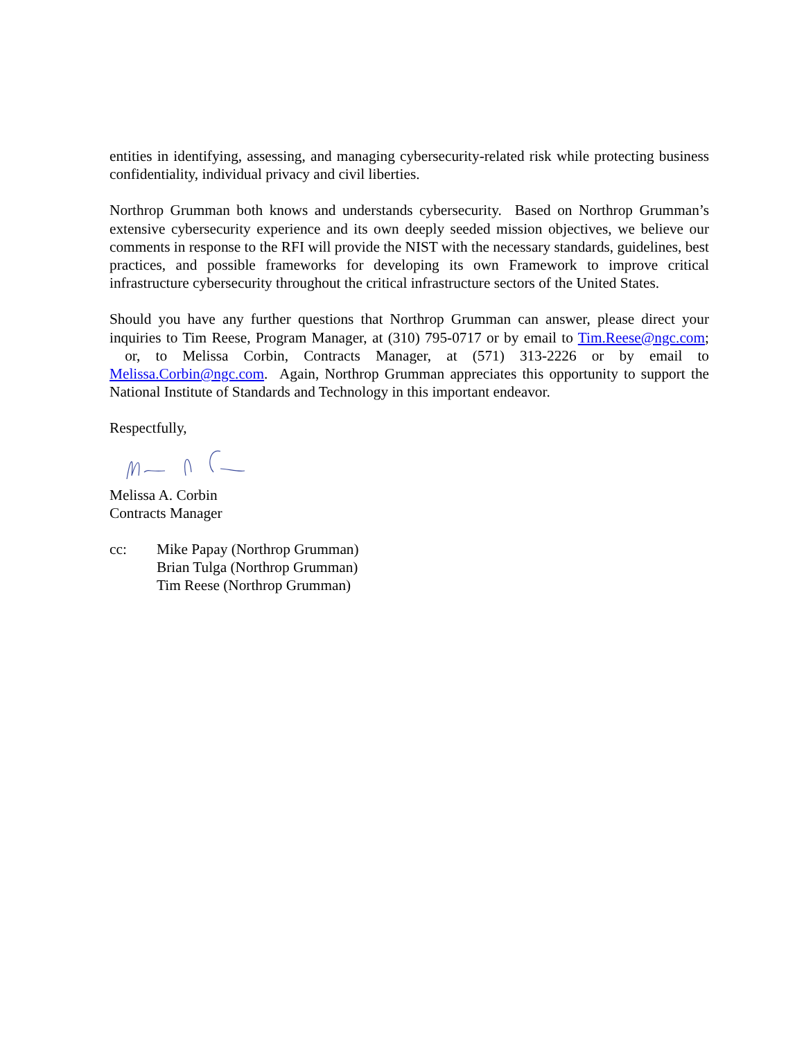entities in identifying, assessing, and managing cybersecurity-related risk while protecting business confidentiality, individual privacy and civil liberties.
Northrop Grumman both knows and understands cybersecurity. Based on Northrop Grumman’s extensive cybersecurity experience and its own deeply seeded mission objectives, we believe our comments in response to the RFI will provide the NIST with the necessary standards, guidelines, best practices, and possible frameworks for developing its own Framework to improve critical infrastructure cybersecurity throughout the critical infrastructure sectors of the United States.
Should you have any further questions that Northrop Grumman can answer, please direct your inquiries to Tim Reese, Program Manager, at (310) 795-0717 or by email to Tim.Reese@ngc.com; or, to Melissa Corbin, Contracts Manager, at (571) 313-2226 or by email to Melissa.Corbin@ngc.com. Again, Northrop Grumman appreciates this opportunity to support the National Institute of Standards and Technology in this important endeavor.
Respectfully,
Melissa A. Corbin
Contracts Manager
cc: Mike Papay (Northrop Grumman)
Brian Tulga (Northrop Grumman)
Tim Reese (Northrop Grumman)